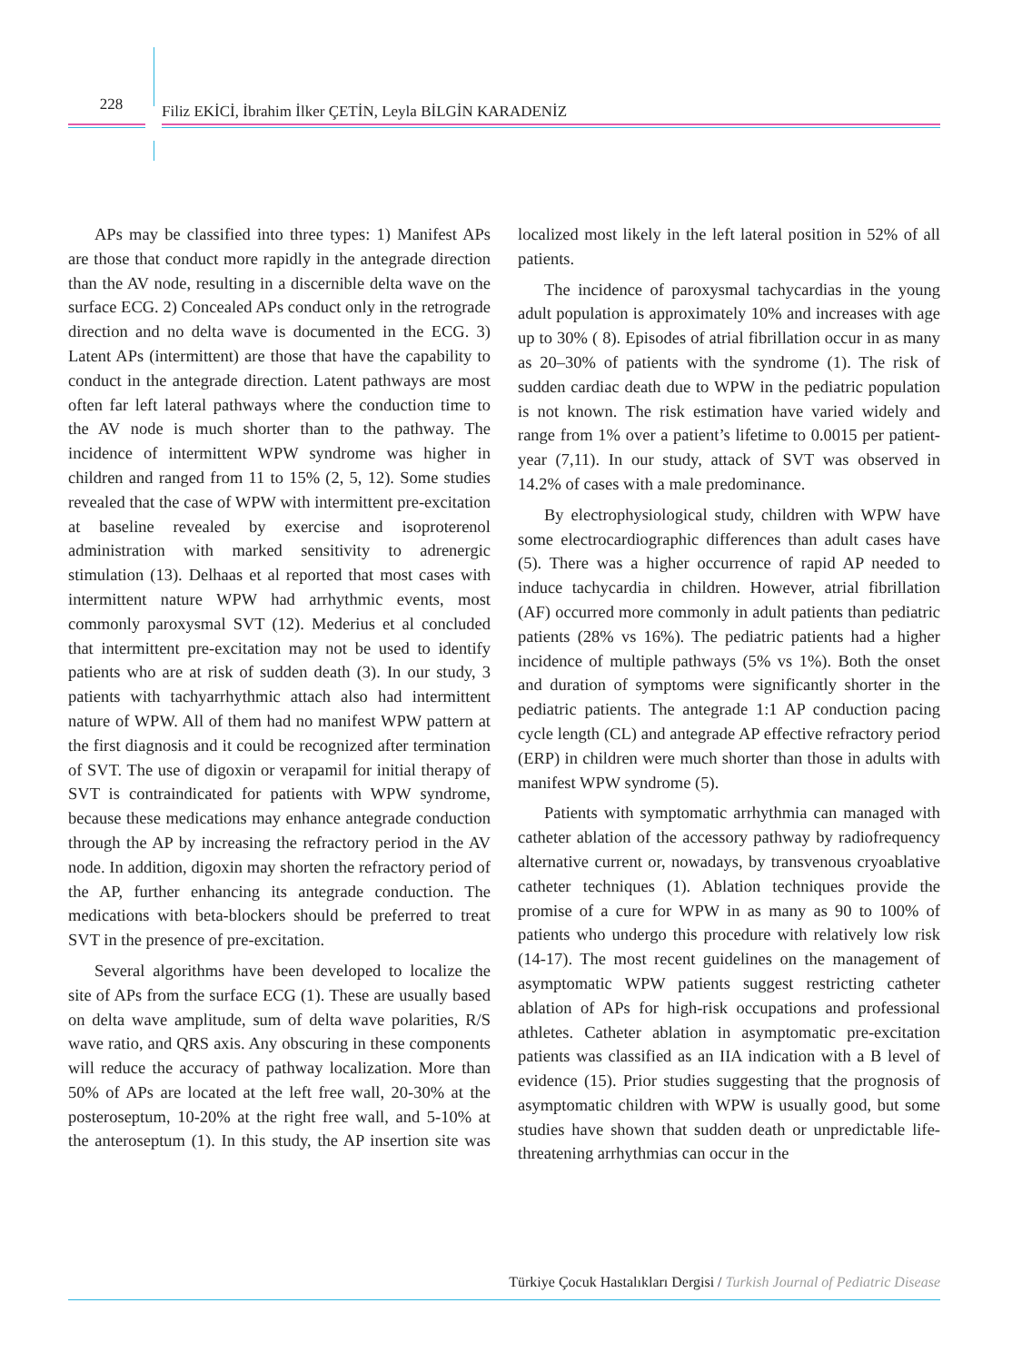228
Filiz EKİCİ, İbrahim İlker ÇETİN, Leyla BİLGİN KARADENİZ
APs may be classified into three types: 1) Manifest APs are those that conduct more rapidly in the antegrade direction than the AV node, resulting in a discernible delta wave on the surface ECG. 2) Concealed APs conduct only in the retrograde direction and no delta wave is documented in the ECG. 3) Latent APs (intermittent) are those that have the capability to conduct in the antegrade direction. Latent pathways are most often far left lateral pathways where the conduction time to the AV node is much shorter than to the pathway. The incidence of intermittent WPW syndrome was higher in children and ranged from 11 to 15% (2, 5, 12). Some studies revealed that the case of WPW with intermittent pre-excitation at baseline revealed by exercise and isoproterenol administration with marked sensitivity to adrenergic stimulation (13). Delhaas et al reported that most cases with intermittent nature WPW had arrhythmic events, most commonly paroxysmal SVT (12). Mederius et al concluded that intermittent pre-excitation may not be used to identify patients who are at risk of sudden death (3). In our study, 3 patients with tachyarrhythmic attach also had intermittent nature of WPW. All of them had no manifest WPW pattern at the first diagnosis and it could be recognized after termination of SVT. The use of digoxin or verapamil for initial therapy of SVT is contraindicated for patients with WPW syndrome, because these medications may enhance antegrade conduction through the AP by increasing the refractory period in the AV node. In addition, digoxin may shorten the refractory period of the AP, further enhancing its antegrade conduction. The medications with beta-blockers should be preferred to treat SVT in the presence of pre-excitation.
Several algorithms have been developed to localize the site of APs from the surface ECG (1). These are usually based on delta wave amplitude, sum of delta wave polarities, R/S wave ratio, and QRS axis. Any obscuring in these components will reduce the accuracy of pathway localization. More than 50% of APs are located at the left free wall, 20-30% at the posteroseptum, 10-20% at the right free wall, and 5-10% at the anteroseptum (1). In this study, the AP insertion site was localized most likely in the left lateral position in 52% of all patients.
The incidence of paroxysmal tachycardias in the young adult population is approximately 10% and increases with age up to 30% ( 8). Episodes of atrial fibrillation occur in as many as 20–30% of patients with the syndrome (1). The risk of sudden cardiac death due to WPW in the pediatric population is not known. The risk estimation have varied widely and range from 1% over a patient’s lifetime to 0.0015 per patient-year (7,11). In our study, attack of SVT was observed in 14.2% of cases with a male predominance.
By electrophysiological study, children with WPW have some electrocardiographic differences than adult cases have (5). There was a higher occurrence of rapid AP needed to induce tachycardia in children. However, atrial fibrillation (AF) occurred more commonly in adult patients than pediatric patients (28% vs 16%). The pediatric patients had a higher incidence of multiple pathways (5% vs 1%). Both the onset and duration of symptoms were significantly shorter in the pediatric patients. The antegrade 1:1 AP conduction pacing cycle length (CL) and antegrade AP effective refractory period (ERP) in children were much shorter than those in adults with manifest WPW syndrome (5).
Patients with symptomatic arrhythmia can managed with catheter ablation of the accessory pathway by radiofrequency alternative current or, nowadays, by transvenous cryoablative catheter techniques (1). Ablation techniques provide the promise of a cure for WPW in as many as 90 to 100% of patients who undergo this procedure with relatively low risk (14-17). The most recent guidelines on the management of asymptomatic WPW patients suggest restricting catheter ablation of APs for high-risk occupations and professional athletes. Catheter ablation in asymptomatic pre-excitation patients was classified as an IIA indication with a B level of evidence (15). Prior studies suggesting that the prognosis of asymptomatic children with WPW is usually good, but some studies have shown that sudden death or unpredictable life-threatening arrhythmias can occur in the
Türkiye Çocuk Hastalıkları Dergisi / Turkish Journal of Pediatric Disease